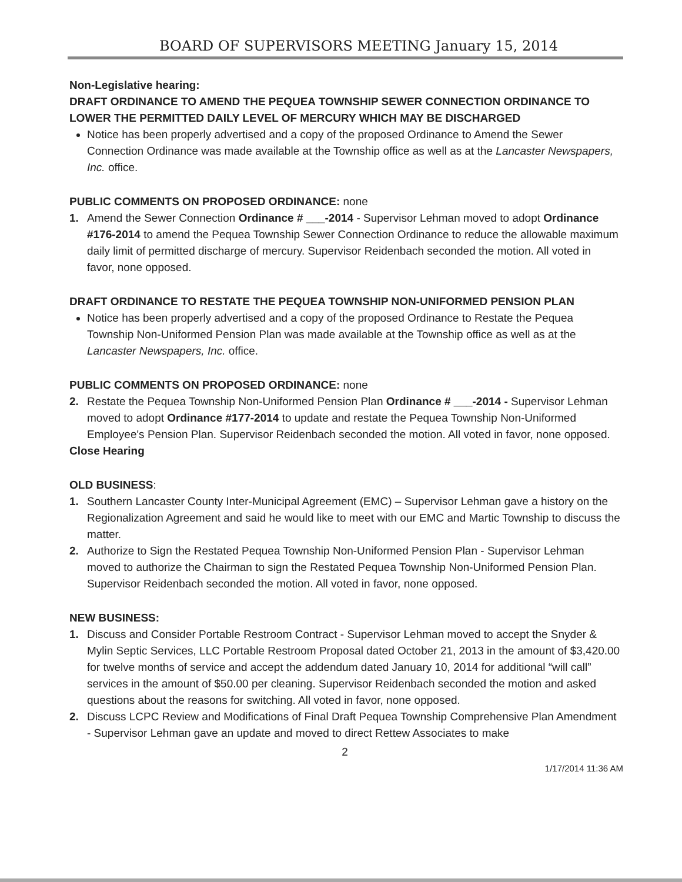BOARD OF SUPERVISORS MEETING January 15, 2014
Non-Legislative hearing:
DRAFT ORDINANCE TO AMEND THE PEQUEA TOWNSHIP SEWER CONNECTION ORDINANCE TO LOWER THE PERMITTED DAILY LEVEL OF MERCURY WHICH MAY BE DISCHARGED
Notice has been properly advertised and a copy of the proposed Ordinance to Amend the Sewer Connection Ordinance was made available at the Township office as well as at the Lancaster Newspapers, Inc. office.
PUBLIC COMMENTS ON PROPOSED ORDINANCE: none
1. Amend the Sewer Connection Ordinance # ___-2014 - Supervisor Lehman moved to adopt Ordinance #176-2014 to amend the Pequea Township Sewer Connection Ordinance to reduce the allowable maximum daily limit of permitted discharge of mercury. Supervisor Reidenbach seconded the motion. All voted in favor, none opposed.
DRAFT ORDINANCE TO RESTATE THE PEQUEA TOWNSHIP NON-UNIFORMED PENSION PLAN
Notice has been properly advertised and a copy of the proposed Ordinance to Restate the Pequea Township Non-Uniformed Pension Plan was made available at the Township office as well as at the Lancaster Newspapers, Inc. office.
PUBLIC COMMENTS ON PROPOSED ORDINANCE: none
2. Restate the Pequea Township Non-Uniformed Pension Plan Ordinance # ___-2014 - Supervisor Lehman moved to adopt Ordinance #177-2014 to update and restate the Pequea Township Non-Uniformed Employee's Pension Plan. Supervisor Reidenbach seconded the motion. All voted in favor, none opposed.
Close Hearing
OLD BUSINESS:
1. Southern Lancaster County Inter-Municipal Agreement (EMC) – Supervisor Lehman gave a history on the Regionalization Agreement and said he would like to meet with our EMC and Martic Township to discuss the matter.
2. Authorize to Sign the Restated Pequea Township Non-Uniformed Pension Plan - Supervisor Lehman moved to authorize the Chairman to sign the Restated Pequea Township Non-Uniformed Pension Plan. Supervisor Reidenbach seconded the motion. All voted in favor, none opposed.
NEW BUSINESS:
1. Discuss and Consider Portable Restroom Contract - Supervisor Lehman moved to accept the Snyder & Mylin Septic Services, LLC Portable Restroom Proposal dated October 21, 2013 in the amount of $3,420.00 for twelve months of service and accept the addendum dated January 10, 2014 for additional “will call” services in the amount of $50.00 per cleaning. Supervisor Reidenbach seconded the motion and asked questions about the reasons for switching. All voted in favor, none opposed.
2. Discuss LCPC Review and Modifications of Final Draft Pequea Township Comprehensive Plan Amendment - Supervisor Lehman gave an update and moved to direct Rettew Associates to make
2
1/17/2014 11:36 AM